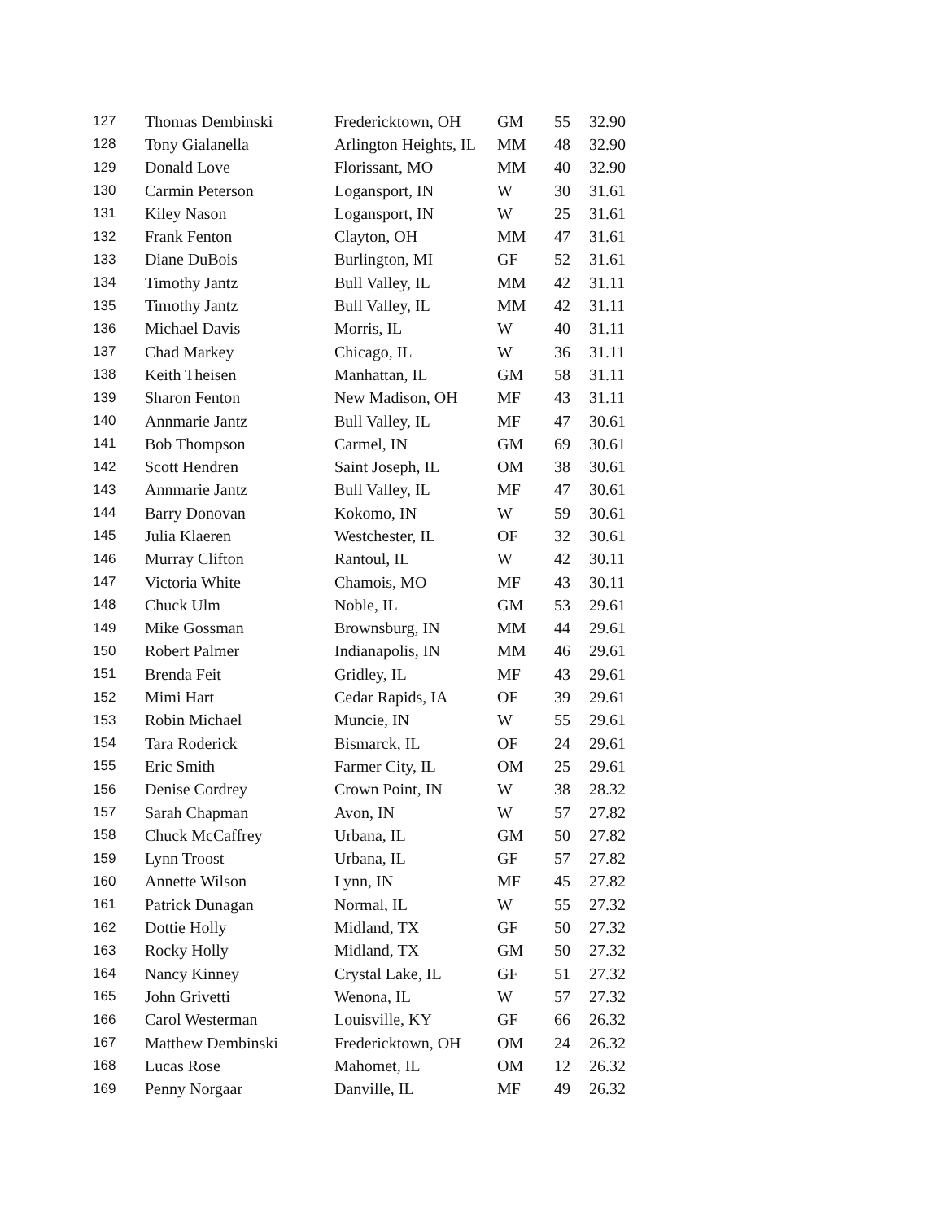| 127 | Thomas Dembinski | Fredericktown, OH | GM | 55 | 32.90 |
| 128 | Tony Gialanella | Arlington Heights, IL | MM | 48 | 32.90 |
| 129 | Donald Love | Florissant, MO | MM | 40 | 32.90 |
| 130 | Carmin Peterson | Logansport, IN | W | 30 | 31.61 |
| 131 | Kiley Nason | Logansport, IN | W | 25 | 31.61 |
| 132 | Frank Fenton | Clayton, OH | MM | 47 | 31.61 |
| 133 | Diane DuBois | Burlington, MI | GF | 52 | 31.61 |
| 134 | Timothy Jantz | Bull Valley, IL | MM | 42 | 31.11 |
| 135 | Timothy Jantz | Bull Valley, IL | MM | 42 | 31.11 |
| 136 | Michael Davis | Morris, IL | W | 40 | 31.11 |
| 137 | Chad Markey | Chicago, IL | W | 36 | 31.11 |
| 138 | Keith Theisen | Manhattan, IL | GM | 58 | 31.11 |
| 139 | Sharon Fenton | New Madison, OH | MF | 43 | 31.11 |
| 140 | Annmarie Jantz | Bull Valley, IL | MF | 47 | 30.61 |
| 141 | Bob Thompson | Carmel, IN | GM | 69 | 30.61 |
| 142 | Scott Hendren | Saint Joseph, IL | OM | 38 | 30.61 |
| 143 | Annmarie Jantz | Bull Valley, IL | MF | 47 | 30.61 |
| 144 | Barry Donovan | Kokomo, IN | W | 59 | 30.61 |
| 145 | Julia Klaeren | Westchester, IL | OF | 32 | 30.61 |
| 146 | Murray Clifton | Rantoul, IL | W | 42 | 30.11 |
| 147 | Victoria White | Chamois, MO | MF | 43 | 30.11 |
| 148 | Chuck Ulm | Noble, IL | GM | 53 | 29.61 |
| 149 | Mike Gossman | Brownsburg, IN | MM | 44 | 29.61 |
| 150 | Robert Palmer | Indianapolis, IN | MM | 46 | 29.61 |
| 151 | Brenda Feit | Gridley, IL | MF | 43 | 29.61 |
| 152 | Mimi Hart | Cedar Rapids, IA | OF | 39 | 29.61 |
| 153 | Robin Michael | Muncie, IN | W | 55 | 29.61 |
| 154 | Tara Roderick | Bismarck, IL | OF | 24 | 29.61 |
| 155 | Eric Smith | Farmer City, IL | OM | 25 | 29.61 |
| 156 | Denise Cordrey | Crown Point, IN | W | 38 | 28.32 |
| 157 | Sarah Chapman | Avon, IN | W | 57 | 27.82 |
| 158 | Chuck McCaffrey | Urbana, IL | GM | 50 | 27.82 |
| 159 | Lynn Troost | Urbana, IL | GF | 57 | 27.82 |
| 160 | Annette Wilson | Lynn, IN | MF | 45 | 27.82 |
| 161 | Patrick Dunagan | Normal, IL | W | 55 | 27.32 |
| 162 | Dottie Holly | Midland, TX | GF | 50 | 27.32 |
| 163 | Rocky Holly | Midland, TX | GM | 50 | 27.32 |
| 164 | Nancy Kinney | Crystal Lake, IL | GF | 51 | 27.32 |
| 165 | John Grivetti | Wenona, IL | W | 57 | 27.32 |
| 166 | Carol Westerman | Louisville, KY | GF | 66 | 26.32 |
| 167 | Matthew Dembinski | Fredericktown, OH | OM | 24 | 26.32 |
| 168 | Lucas Rose | Mahomet, IL | OM | 12 | 26.32 |
| 169 | Penny Norgaar | Danville, IL | MF | 49 | 26.32 |